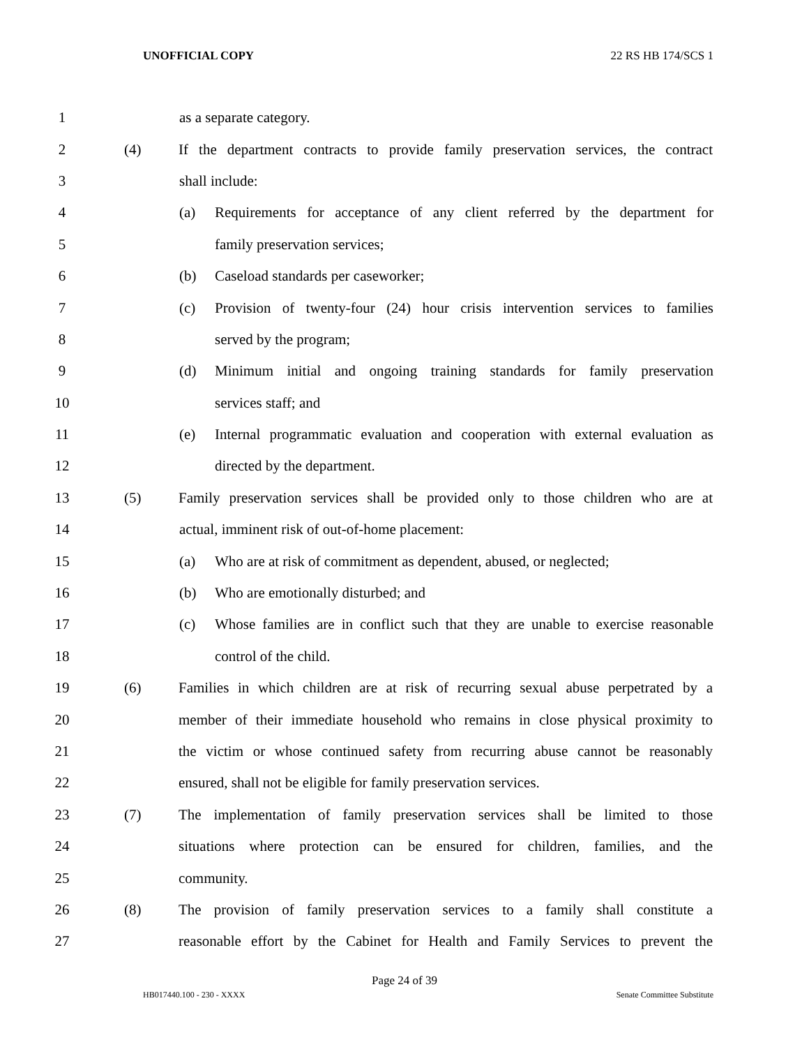UNOFFICIAL COPY 22 RS HB 174/SCS 1
1 as a separate category.
2 (4) If the department contracts to provide family preservation services, the contract
3 shall include:
4 (a) Requirements for acceptance of any client referred by the department for
5 family preservation services;
6 (b) Caseload standards per caseworker;
7 (c) Provision of twenty-four (24) hour crisis intervention services to families
8 served by the program;
9 (d) Minimum initial and ongoing training standards for family preservation
10 services staff; and
11 (e) Internal programmatic evaluation and cooperation with external evaluation as
12 directed by the department.
13 (5) Family preservation services shall be provided only to those children who are at
14 actual, imminent risk of out-of-home placement:
15 (a) Who are at risk of commitment as dependent, abused, or neglected;
16 (b) Who are emotionally disturbed; and
17 (c) Whose families are in conflict such that they are unable to exercise reasonable
18 control of the child.
19 (6) Families in which children are at risk of recurring sexual abuse perpetrated by a
20 member of their immediate household who remains in close physical proximity to
21 the victim or whose continued safety from recurring abuse cannot be reasonably
22 ensured, shall not be eligible for family preservation services.
23 (7) The implementation of family preservation services shall be limited to those
24 situations where protection can be ensured for children, families, and the
25 community.
26 (8) The provision of family preservation services to a family shall constitute a
27 reasonable effort by the Cabinet for Health and Family Services to prevent the
Page 24 of 39
HB017440.100 - 230 - XXXX Senate Committee Substitute